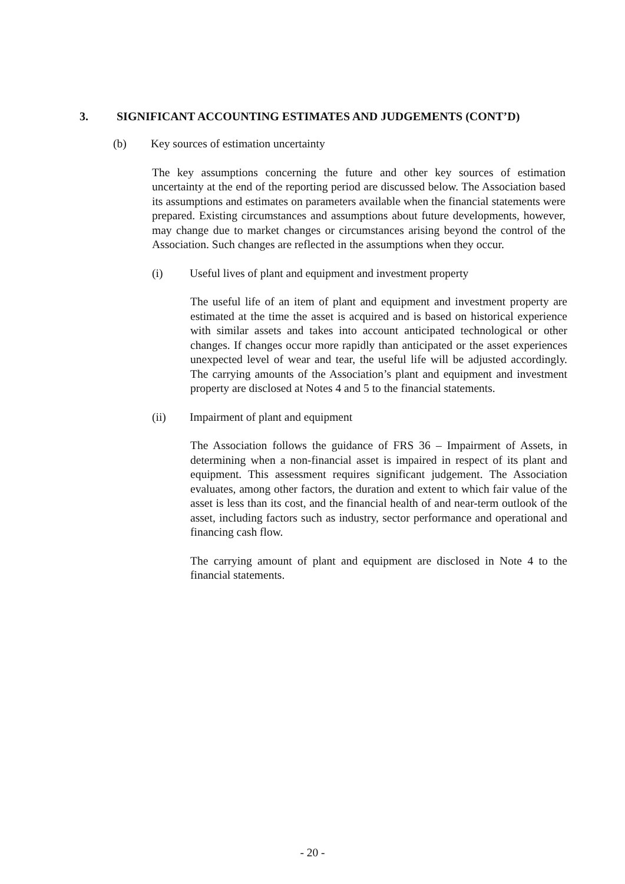3. SIGNIFICANT ACCOUNTING ESTIMATES AND JUDGEMENTS (CONT’D)
(b) Key sources of estimation uncertainty
The key assumptions concerning the future and other key sources of estimation uncertainty at the end of the reporting period are discussed below. The Association based its assumptions and estimates on parameters available when the financial statements were prepared. Existing circumstances and assumptions about future developments, however, may change due to market changes or circumstances arising beyond the control of the Association. Such changes are reflected in the assumptions when they occur.
(i) Useful lives of plant and equipment and investment property
The useful life of an item of plant and equipment and investment property are estimated at the time the asset is acquired and is based on historical experience with similar assets and takes into account anticipated technological or other changes. If changes occur more rapidly than anticipated or the asset experiences unexpected level of wear and tear, the useful life will be adjusted accordingly. The carrying amounts of the Association’s plant and equipment and investment property are disclosed at Notes 4 and 5 to the financial statements.
(ii) Impairment of plant and equipment
The Association follows the guidance of FRS 36 – Impairment of Assets, in determining when a non-financial asset is impaired in respect of its plant and equipment. This assessment requires significant judgement. The Association evaluates, among other factors, the duration and extent to which fair value of the asset is less than its cost, and the financial health of and near-term outlook of the asset, including factors such as industry, sector performance and operational and financing cash flow.
The carrying amount of plant and equipment are disclosed in Note 4 to the financial statements.
- 20 -